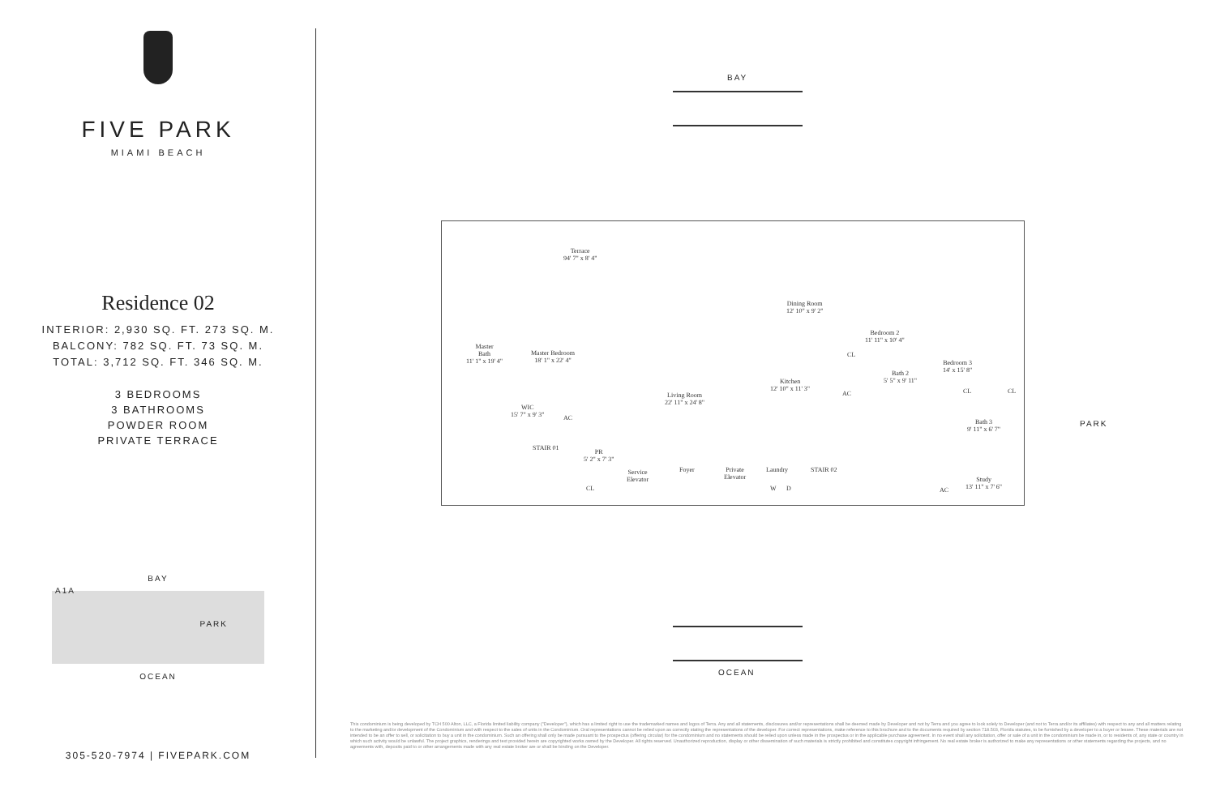FIVE PARK
MIAMI BEACH
Residence 02
INTERIOR: 2,930 SQ. FT. 273 SQ. M.
BALCONY: 782 SQ. FT. 73 SQ. M.
TOTAL: 3,712 SQ. FT. 346 SQ. M.
3 BEDROOMS
3 BATHROOMS
POWDER ROOM
PRIVATE TERRACE
BAY
A1A
PARK
OCEAN
305-520-7974 | FIVEPARK.COM
BAY
Terrace
94' 7" x 8' 4"
Master
Bath
11' 1" x 19' 4"
Master Bedroom
18' 1" x 22' 4"
WIC
15' 7" x 9' 3"
AC
Living Room
22' 11" x 24' 8"
Dining Room
12' 10" x 9' 2"
Kitchen
12' 10" x 11' 3"
Bedroom 2
11' 11" x 10' 4"
CL
AC
Bath 2
5' 5" x 9' 11"
Bedroom 3
14' x 15' 8"
CL CL
Bath 3
9' 11" x 6' 7"
STAIR 01
PR
5' 2" x 7' 3"
CL
Service
Elevator
Foyer
Private
Elevator
Laundry
W D
STAIR 02
Study
13' 11" x 7' 6"
AC
PARK
OCEAN
This condominium is being developed by TCH 500 Alton, LLC, a Florida limited liability company ("Developer"), which has a limited right to use the trademarked names and logos of Terra. Any and all statements, disclosures and/or representations shall be deemed made by Developer and not by Terra and you agree to look solely to Developer (and not to Terra and/or its affiliates) with respect to any and all matters relating to the marketing and/or development of the Condominium and with respect to the sales of units in the Condominium. Oral representations cannot be relied upon as correctly stating the representations of the developer. For correct representations, make reference to this brochure and to the documents required by section 718.503, Florida statutes, to be furnished by a developer to a buyer or lessee. These materials are not intended to be an offer to sell, or solicitation to buy a unit in the condominium. Such an offering shall only be made pursuant to the prospectus (offering circular) for the condominium and no statements should be relied upon unless made in the prospectus or in the applicable purchase agreement. In no event shall any solicitation, offer or sale of a unit in the condominium be made in, or to residents of, any state or country in which such activity would be unlawful. The project graphics, renderings and text provided herein are copyrighted works owned by the Developer. All rights reserved. Unauthorized reproduction, display or other dissemination of such materials is strictly prohibited and constitutes copyright infringement. No real estate broker is authorized to make any representations or other statements regarding the projects, and no agreements with, deposits paid to or other arrangements made with any real estate broker are or shall be binding on the Developer.